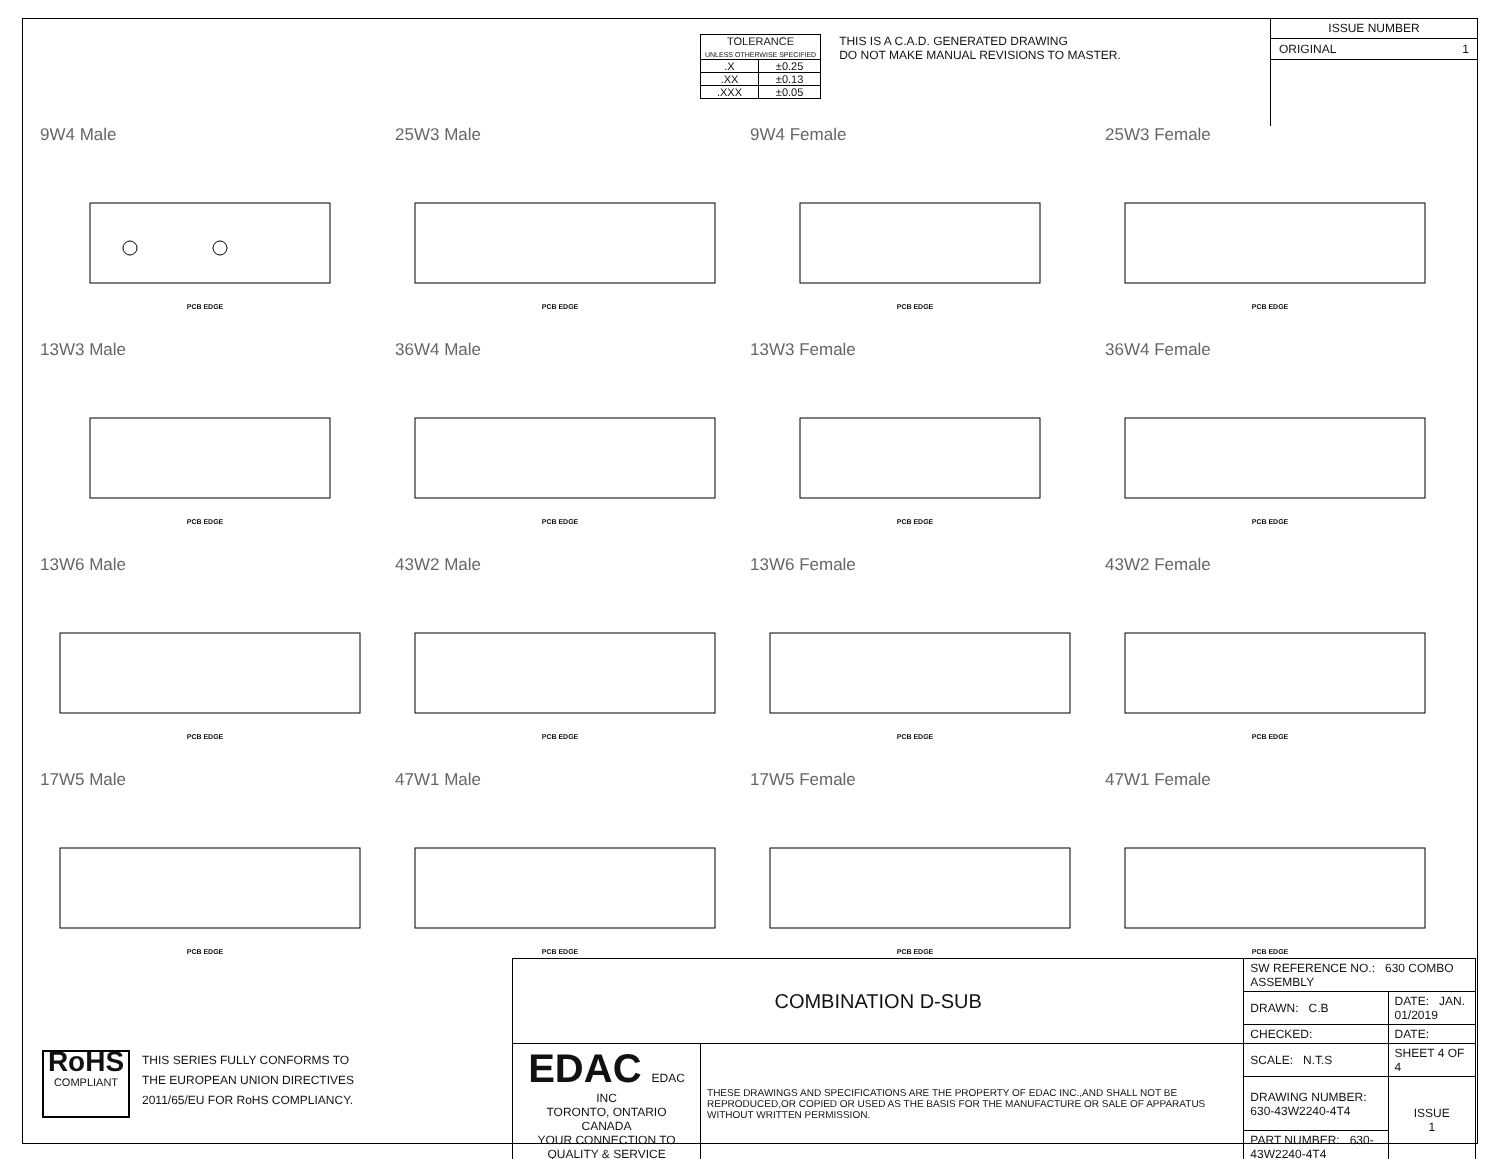| TOLERANCE UNLESS OTHERWISE SPECIFIED | |
| .X | ±0.25 |
| .XX | ±0.13 |
| .XXX | ±0.05 |
THIS IS A C.A.D. GENERATED DRAWING
DO NOT MAKE MANUAL REVISIONS TO MASTER.
ISSUE NUMBER
ORIGINAL 1
9W4 Male
PCB EDGE
25W3 Male
PCB EDGE
9W4 Female
PCB EDGE
25W3 Female
PCB EDGE
13W3 Male
PCB EDGE
36W4 Male
PCB EDGE
13W3 Female
PCB EDGE
36W4 Female
PCB EDGE
13W6 Male
PCB EDGE
43W2 Male
PCB EDGE
13W6 Female
PCB EDGE
43W2 Female
PCB EDGE
17W5 Male
PCB EDGE
47W1 Male
PCB EDGE
17W5 Female
PCB EDGE
47W1 Female
PCB EDGE
RoHS
COMPLIANT
THIS SERIES FULLY CONFORMS TO
THE EUROPEAN UNION DIRECTIVES
2011/65/EU FOR RoHS COMPLIANCY.
| COMBINATION D-SUB | | SW REFERENCE NO.: 630 COMBO ASSEMBLY | | |
| | | DRAWN: C.B | DATE: JAN. 01/2019 | |
| | | CHECKED: | DATE: | |
| EDAC EDAC INC TORONTO, ONTARIO CANADA YOUR CONNECTION TO QUALITY & SERVICE | THESE DRAWINGS AND SPECIFICATIONS ARE THE PROPERTY OF EDAC INC.,AND SHALL NOT BE REPRODUCED,OR COPIED OR USED AS THE BASIS FOR THE MANUFACTURE OR SALE OF APPARATUS WITHOUT WRITTEN PERMISSION. | SCALE: N.T.S | SHEET 4 OF 4 | |
| | | DRAWING NUMBER: 630-43W2240-4T4 | | ISSUE 1 |
| | | PART NUMBER: 630-43W2240-4T4 | | |